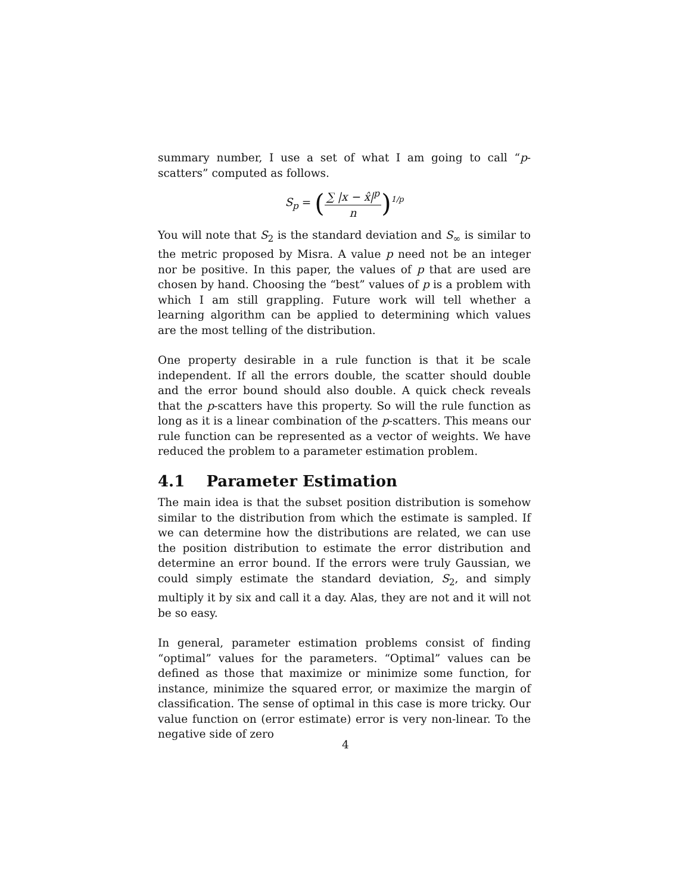summary number, I use a set of what I am going to call “p-scatters” computed as follows.
S<sub>p</sub> = (∑ |x − x̂|<sup>p</sup> n)<sup>1/p</sup>
You will note that S<sub>2</sub> is the standard deviation and S<sub>∞</sub> is similar to the metric proposed by Misra. A value p need not be an integer nor be positive. In this paper, the values of p that are used are chosen by hand. Choosing the “best” values of p is a problem with which I am still grappling. Future work will tell whether a learning algorithm can be applied to determining which values are the most telling of the distribution.
One property desirable in a rule function is that it be scale independent. If all the errors double, the scatter should double and the error bound should also double. A quick check reveals that the p-scatters have this property. So will the rule function as long as it is a linear combination of the p-scatters. This means our rule function can be represented as a vector of weights. We have reduced the problem to a parameter estimation problem.
4.1 Parameter Estimation
The main idea is that the subset position distribution is somehow similar to the distribution from which the estimate is sampled. If we can determine how the distributions are related, we can use the position distribution to estimate the error distribution and determine an error bound. If the errors were truly Gaussian, we could simply estimate the standard deviation, S<sub>2</sub>, and simply multiply it by six and call it a day. Alas, they are not and it will not be so easy.
In general, parameter estimation problems consist of finding “optimal” values for the parameters. “Optimal” values can be defined as those that maximize or minimize some function, for instance, minimize the squared error, or maximize the margin of classification. The sense of optimal in this case is more tricky. Our value function on (error estimate) error is very non-linear. To the negative side of zero
4